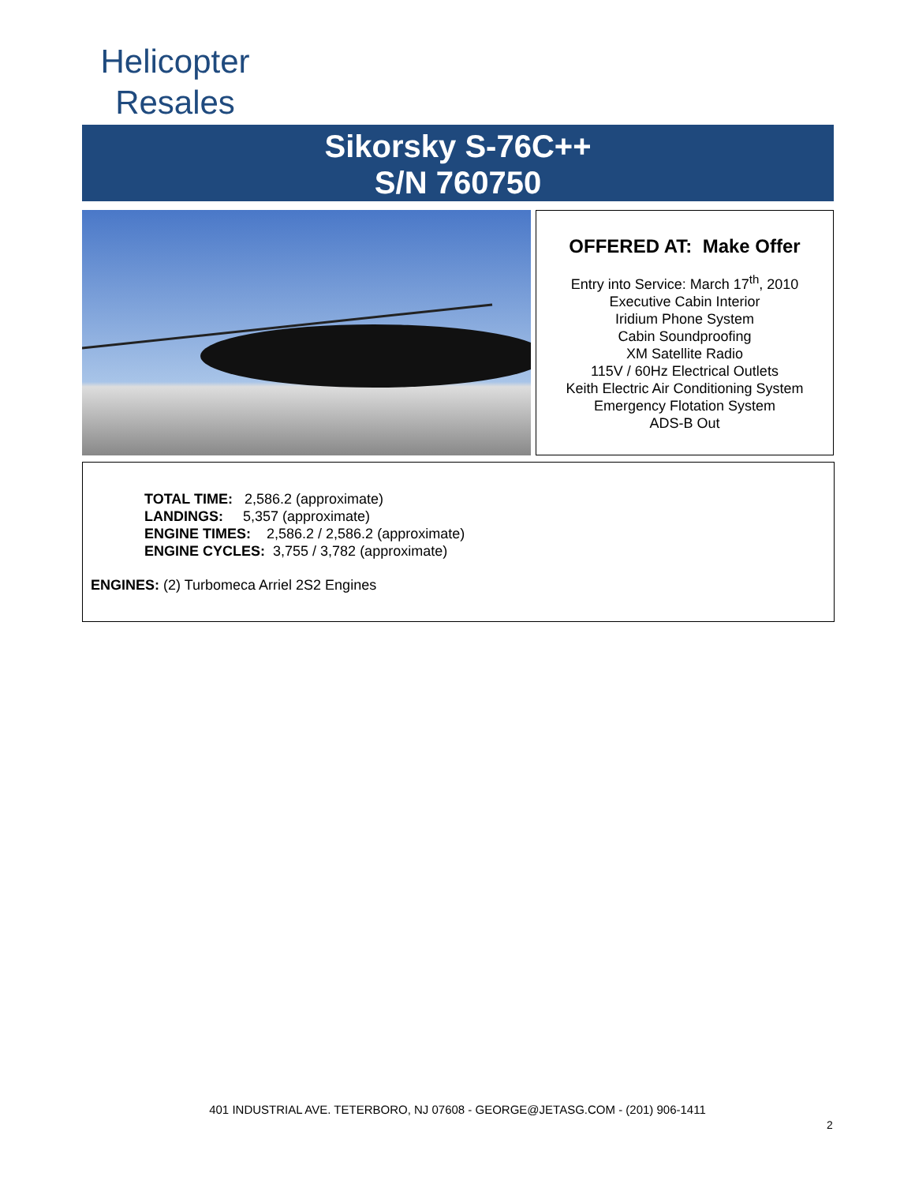Helicopter
Resales
Sikorsky S-76C++
S/N 760750
OFFERED AT: Make Offer
Entry into Service: March 17<sup>th</sup>, 2010
Executive Cabin Interior
Iridium Phone System
Cabin Soundproofing
XM Satellite Radio
115V / 60Hz Electrical Outlets
Keith Electric Air Conditioning System
Emergency Flotation System
ADS-B Out
TOTAL TIME: 2,586.2 (approximate)
LANDINGS: 5,357 (approximate)
ENGINE TIMES: 2,586.2 / 2,586.2 (approximate)
ENGINE CYCLES: 3,755 / 3,782 (approximate)
ENGINES: (2) Turbomeca Arriel 2S2 Engines
401 INDUSTRIAL AVE. TETERBORO, NJ 07608 - GEORGE@JETASG.COM - (201) 906-1411
2